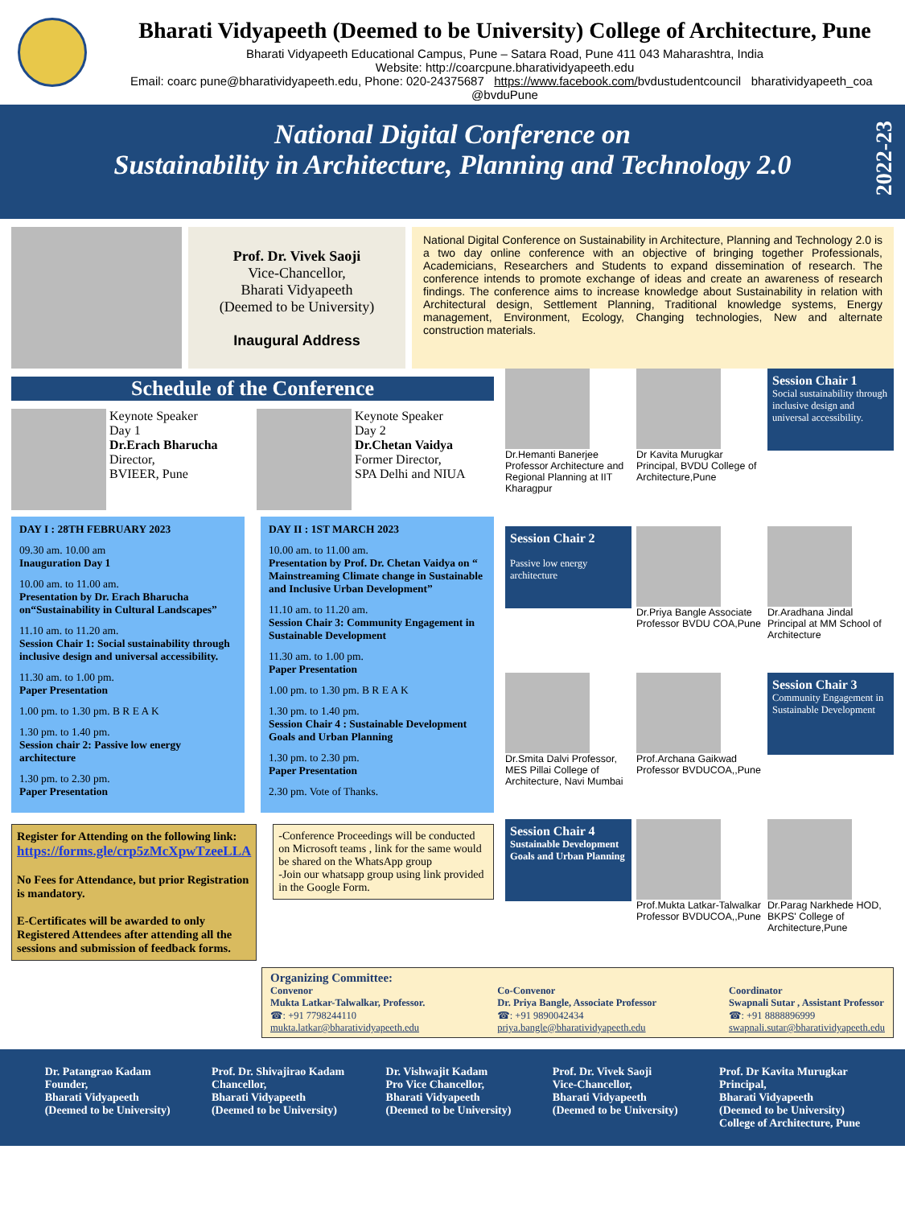Bharati Vidyapeeth (Deemed to be University) College of Architecture, Pune
Bharati Vidyapeeth Educational Campus, Pune – Satara Road, Pune 411 043 Maharashtra, India
Website: http://coarcpune.bharatividyapeeth.edu
Email: coarc pune@bharatividyapeeth.edu, Phone: 020-24375687 https://www.facebook.com/bvdustudentcouncil bharatividyapeeth_coa @bvduPune
National Digital Conference on
Sustainability in Architecture, Planning and Technology 2.0
2022-23
Prof. Dr. Vivek Saoji
Vice-Chancellor,
Bharati Vidyapeeth
(Deemed to be University)
Inaugural Address
National Digital Conference on Sustainability in Architecture, Planning and Technology 2.0 is a two day online conference with an objective of bringing together Professionals, Academicians, Researchers and Students to expand dissemination of research. The conference intends to promote exchange of ideas and create an awareness of research findings. The conference aims to increase knowledge about Sustainability in relation with Architectural design, Settlement Planning, Traditional knowledge systems, Energy management, Environment, Ecology, Changing technologies, New and alternate construction materials.
Schedule of the Conference
Keynote Speaker
Day 1
Dr.Erach Bharucha
Director,
BVIEER, Pune
Keynote Speaker
Day 2
Dr.Chetan Vaidya
Former Director,
SPA Delhi and NIUA
DAY I : 28TH FEBRUARY 2023
09.30 am. 10.00 am
Inauguration Day 1
10.00 am. to 11.00 am.
Presentation by Dr. Erach Bharucha on“Sustainability in Cultural Landscapes”
11.10 am. to 11.20 am.
Session Chair 1: Social sustainability through inclusive design and universal accessibility.
11.30 am. to 1.00 pm.
Paper Presentation
1.00 pm. to 1.30 pm. B R E A K
1.30 pm. to 1.40 pm.
Session chair 2: Passive low energy architecture
1.30 pm. to 2.30 pm.
Paper Presentation
DAY II : 1ST MARCH 2023
10.00 am. to 11.00 am.
Presentation by Prof. Dr. Chetan Vaidya on “ Mainstreaming Climate change in Sustainable and Inclusive Urban Development”
11.10 am. to 11.20 am.
Session Chair 3: Community Engagement in Sustainable Development
11.30 am. to 1.00 pm.
Paper Presentation
1.00 pm. to 1.30 pm. B R E A K
1.30 pm. to 1.40 pm.
Session Chair 4 : Sustainable Development Goals and Urban Planning
1.30 pm. to 2.30 pm.
Paper Presentation
2.30 pm. Vote of Thanks.
Register for Attending on the following link:
https://forms.gle/crp5zMcXpwTzeeLLA
No Fees for Attendance, but prior Registration is mandatory.
E-Certificates will be awarded to only Registered Attendees after attending all the sessions and submission of feedback forms.
-Conference Proceedings will be conducted on Microsoft teams , link for the same would be shared on the WhatsApp group
-Join our whatsapp group using link provided in the Google Form.
Dr.Hemanti Banerjee Professor Architecture and Regional Planning at IIT Kharagpur
Dr Kavita Murugkar Principal, BVDU College of Architecture,Pune
Session Chair 1
Social sustainability through inclusive design and universal accessibility.
Session Chair 2
Passive low energy architecture
Dr.Priya Bangle Associate Professor BVDU COA,Pune
Dr.Aradhana Jindal Principal at MM School of Architecture
Dr.Smita Dalvi Professor, MES Pillai College of Architecture, Navi Mumbai
Prof.Archana Gaikwad Professor BVDUCOA,,Pune
Session Chair 3
Community Engagement in Sustainable Development
Session Chair 4
Sustainable Development Goals and Urban Planning
Prof.Mukta Latkar-Talwalkar Professor BVDUCOA,,Pune
Dr.Parag Narkhede HOD, BKPS' College of Architecture,Pune
Organizing Committee:
Convenor
Mukta Latkar-Talwalkar, Professor.
☎: +91 7798244110
mukta.latkar@bharatividyapeeth.edu
Co-Convenor
Dr. Priya Bangle, Associate Professor
☎: +91 9890042434
priya.bangle@bharatividyapeeth.edu
Coordinator
Swapnali Sutar , Assistant Professor
☎: +91 8888896999
swapnali.sutar@bharatividyapeeth.edu
Dr. Patangrao Kadam
Founder,
Bharati Vidyapeeth
(Deemed to be University)
Prof. Dr. Shivajirao Kadam
Chancellor,
Bharati Vidyapeeth
(Deemed to be University)
Dr. Vishwajit Kadam
Pro Vice Chancellor,
Bharati Vidyapeeth
(Deemed to be University)
Prof. Dr. Vivek Saoji
Vice-Chancellor,
Bharati Vidyapeeth
(Deemed to be University)
Prof. Dr Kavita Murugkar
Principal,
Bharati Vidyapeeth
(Deemed to be University)
College of Architecture, Pune